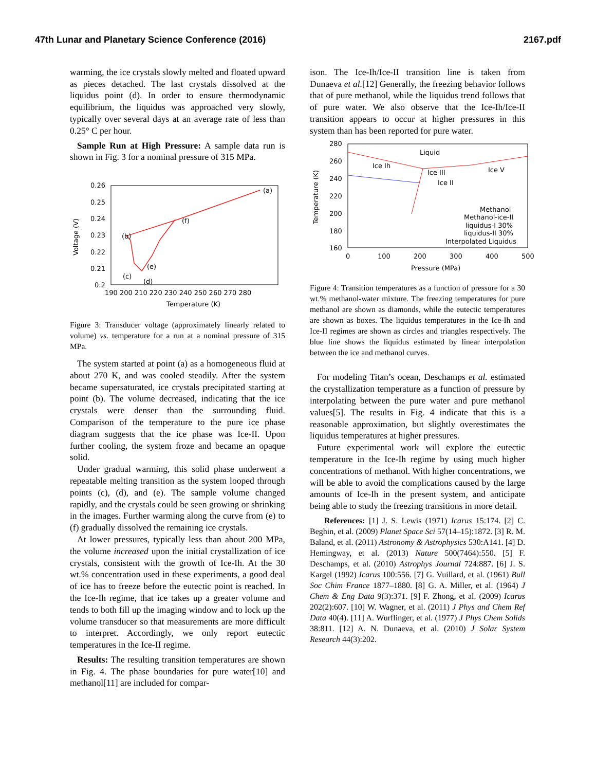47th Lunar and Planetary Science Conference (2016) 2167.pdf
warming, the ice crystals slowly melted and floated upward as pieces detached. The last crystals dissolved at the liquidus point (d). In order to ensure thermodynamic equilibrium, the liquidus was approached very slowly, typically over several days at an average rate of less than 0.25° C per hour.
Sample Run at High Pressure: A sample data run is shown in Fig. 3 for a nominal pressure of 315 MPa.
0.26
0.25
0.24
0.23
0.22
0.21
0.2
190 200 210 220 230 240 250 260 270 280
Temperature (K)
Voltage (V)
(a)
(b)
(c)
(d)
(e)
(f)
Figure 3: Transducer voltage (approximately linearly related to volume) vs. temperature for a run at a nominal pressure of 315 MPa.
The system started at point (a) as a homogeneous fluid at about 270 K, and was cooled steadily. After the system became supersaturated, ice crystals precipitated starting at point (b). The volume decreased, indicating that the ice crystals were denser than the surrounding fluid. Comparison of the temperature to the pure ice phase diagram suggests that the ice phase was Ice-II. Upon further cooling, the system froze and became an opaque solid.
Under gradual warming, this solid phase underwent a repeatable melting transition as the system looped through points (c), (d), and (e). The sample volume changed rapidly, and the crystals could be seen growing or shrinking in the images. Further warming along the curve from (e) to (f) gradually dissolved the remaining ice crystals.
At lower pressures, typically less than about 200 MPa, the volume increased upon the initial crystallization of ice crystals, consistent with the growth of Ice-Ih. At the 30 wt.% concentration used in these experiments, a good deal of ice has to freeze before the eutectic point is reached. In the Ice-Ih regime, that ice takes up a greater volume and tends to both fill up the imaging window and to lock up the volume transducer so that measurements are more difficult to interpret. Accordingly, we only report eutectic temperatures in the Ice-II regime.
Results: The resulting transition temperatures are shown in Fig. 4. The phase boundaries for pure water[10] and methanol[11] are included for compar-
ison. The Ice-Ih/Ice-II transition line is taken from Dunaeva et al.[12] Generally, the freezing behavior follows that of pure methanol, while the liquidus trend follows that of pure water. We also observe that the Ice-Ih/Ice-II transition appears to occur at higher pressures in this system than has been reported for pure water.
280
260
240
220
200
180
160
0
100
200
300
400
500
Pressure (MPa)
Temperature (K)
Liquid
Ice Ih
Ice III
Ice V
Ice II
Methanol
Methanol-ice-II
liquidus-I 30%
liquidus-II 30%
Interpolated Liquidus
Figure 4: Transition temperatures as a function of pressure for a 30 wt.% methanol-water mixture. The freezing temperatures for pure methanol are shown as diamonds, while the eutectic temperatures are shown as boxes. The liquidus temperatures in the Ice-Ih and Ice-II regimes are shown as circles and triangles respectively. The blue line shows the liquidus estimated by linear interpolation between the ice and methanol curves.
For modeling Titan’s ocean, Deschamps et al. estimated the crystallization temperature as a function of pressure by interpolating between the pure water and pure methanol values[5]. The results in Fig. 4 indicate that this is a reasonable approximation, but slightly overestimates the liquidus temperatures at higher pressures.
Future experimental work will explore the eutectic temperature in the Ice-Ih regime by using much higher concentrations of methanol. With higher concentrations, we will be able to avoid the complications caused by the large amounts of Ice-Ih in the present system, and anticipate being able to study the freezing transitions in more detail.
References: [1] J. S. Lewis (1971) Icarus 15:174. [2] C. Beghin, et al. (2009) Planet Space Sci 57(14–15):1872. [3] R. M. Baland, et al. (2011) Astronomy & Astrophysics 530:A141. [4] D. Hemingway, et al. (2013) Nature 500(7464):550. [5] F. Deschamps, et al. (2010) Astrophys Journal 724:887. [6] J. S. Kargel (1992) Icarus 100:556. [7] G. Vuillard, et al. (1961) Bull Soc Chim France 1877–1880. [8] G. A. Miller, et al. (1964) J Chem & Eng Data 9(3):371. [9] F. Zhong, et al. (2009) Icarus 202(2):607. [10] W. Wagner, et al. (2011) J Phys and Chem Ref Data 40(4). [11] A. Wurflinger, et al. (1977) J Phys Chem Solids 38:811. [12] A. N. Dunaeva, et al. (2010) J Solar System Research 44(3):202.